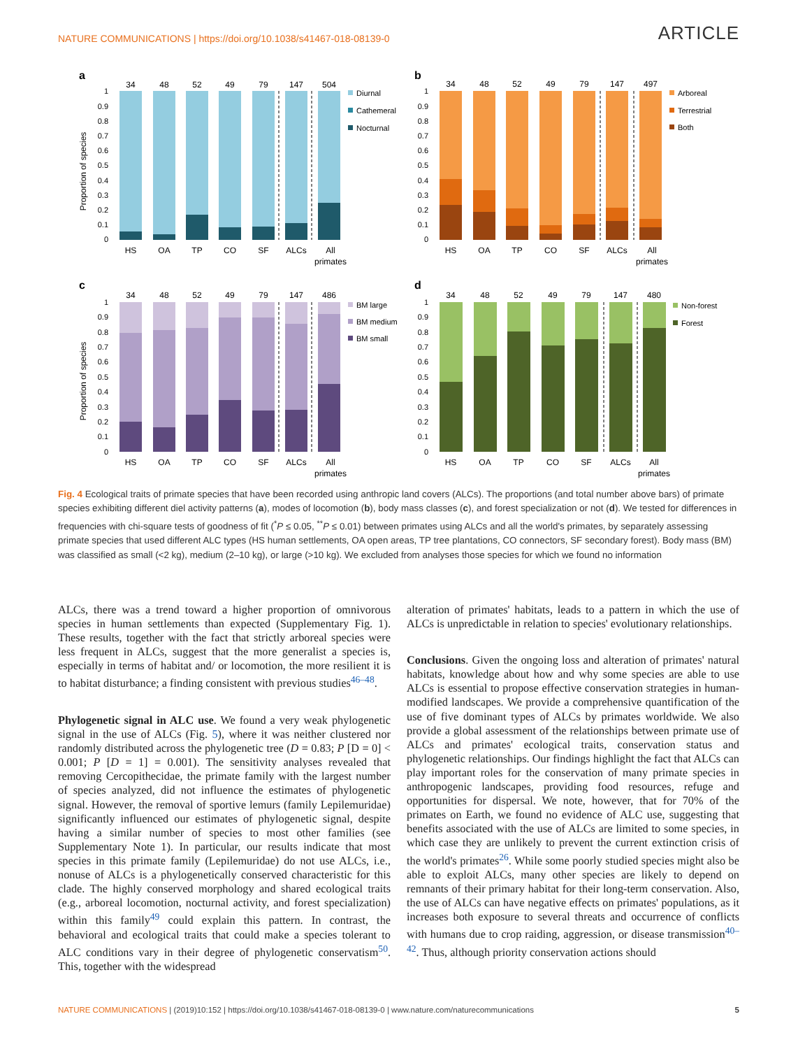NATURE COMMUNICATIONS | https://doi.org/10.1038/s41467-018-08139-0
ARTICLE
a
Proportion of species
1
0.9
0.8
0.7
0.6
0.5
0.4
0.3
0.2
0.1
0
34
48
52
49
79
147
504
HS
OA
TP
CO
SF
ALCs
All
primates
Diurnal
Cathemeral
Nocturnal
b
1
0.9
0.8
0.7
0.6
0.5
0.4
0.3
0.2
0.1
0
34
48
52
49
79
147
497
HS
OA
TP
CO
SF
ALCs
All
primates
Arboreal
Terrestrial
Both
c
Proportion of species
1
0.9
0.8
0.7
0.6
0.5
0.4
0.3
0.2
0.1
0
34
48
52
49
79
147
486
HS
OA
TP
CO
SF
ALCs
All
primates
BM large
BM medium
BM small
d
1
0.9
0.8
0.7
0.6
0.5
0.4
0.3
0.2
0.1
0
34
48
52
49
79
147
480
HS
OA
TP
CO
SF
ALCs
All
primates
Non-forest
Forest
Fig. 4 Ecological traits of primate species that have been recorded using anthropic land covers (ALCs). The proportions (and total number above bars) of primate species exhibiting different diel activity patterns (a), modes of locomotion (b), body mass classes (c), and forest specialization or not (d). We tested for differences in frequencies with chi-square tests of goodness of fit (<sup>*</sup>P ≤ 0.05, <sup>**</sup>P ≤ 0.01) between primates using ALCs and all the world's primates, by separately assessing primate species that used different ALC types (HS human settlements, OA open areas, TP tree plantations, CO connectors, SF secondary forest). Body mass (BM) was classified as small (<2 kg), medium (2–10 kg), or large (>10 kg). We excluded from analyses those species for which we found no information
ALCs, there was a trend toward a higher proportion of omnivorous species in human settlements than expected (Supplementary Fig. 1). These results, together with the fact that strictly arboreal species were less frequent in ALCs, suggest that the more generalist a species is, especially in terms of habitat and/ or locomotion, the more resilient it is to habitat disturbance; a finding consistent with previous studies<sup>46–48</sup>.
Phylogenetic signal in ALC use. We found a very weak phylogenetic signal in the use of ALCs (Fig. 5), where it was neither clustered nor randomly distributed across the phylogenetic tree (D = 0.83; P [D = 0] < 0.001; P [D = 1] = 0.001). The sensitivity analyses revealed that removing Cercopithecidae, the primate family with the largest number of species analyzed, did not influence the estimates of phylogenetic signal. However, the removal of sportive lemurs (family Lepilemuridae) significantly influenced our estimates of phylogenetic signal, despite having a similar number of species to most other families (see Supplementary Note 1). In particular, our results indicate that most species in this primate family (Lepilemuridae) do not use ALCs, i.e., nonuse of ALCs is a phylogenetically conserved characteristic for this clade. The highly conserved morphology and shared ecological traits (e.g., arboreal locomotion, nocturnal activity, and forest specialization) within this family<sup>49</sup> could explain this pattern. In contrast, the behavioral and ecological traits that could make a species tolerant to ALC conditions vary in their degree of phylogenetic conservatism<sup>50</sup>. This, together with the widespread
alteration of primates' habitats, leads to a pattern in which the use of ALCs is unpredictable in relation to species' evolutionary relationships.
Conclusions. Given the ongoing loss and alteration of primates' natural habitats, knowledge about how and why some species are able to use ALCs is essential to propose effective conservation strategies in human-modified landscapes. We provide a comprehensive quantification of the use of five dominant types of ALCs by primates worldwide. We also provide a global assessment of the relationships between primate use of ALCs and primates' ecological traits, conservation status and phylogenetic relationships. Our findings highlight the fact that ALCs can play important roles for the conservation of many primate species in anthropogenic landscapes, providing food resources, refuge and opportunities for dispersal. We note, however, that for 70% of the primates on Earth, we found no evidence of ALC use, suggesting that benefits associated with the use of ALCs are limited to some species, in which case they are unlikely to prevent the current extinction crisis of the world's primates<sup>26</sup>. While some poorly studied species might also be able to exploit ALCs, many other species are likely to depend on remnants of their primary habitat for their long-term conservation. Also, the use of ALCs can have negative effects on primates' populations, as it increases both exposure to several threats and occurrence of conflicts with humans due to crop raiding, aggression, or disease transmission<sup>40–42</sup>. Thus, although priority conservation actions should
NATURE COMMUNICATIONS | (2019)10:152 | https://doi.org/10.1038/s41467-018-08139-0 | www.nature.com/naturecommunications
5